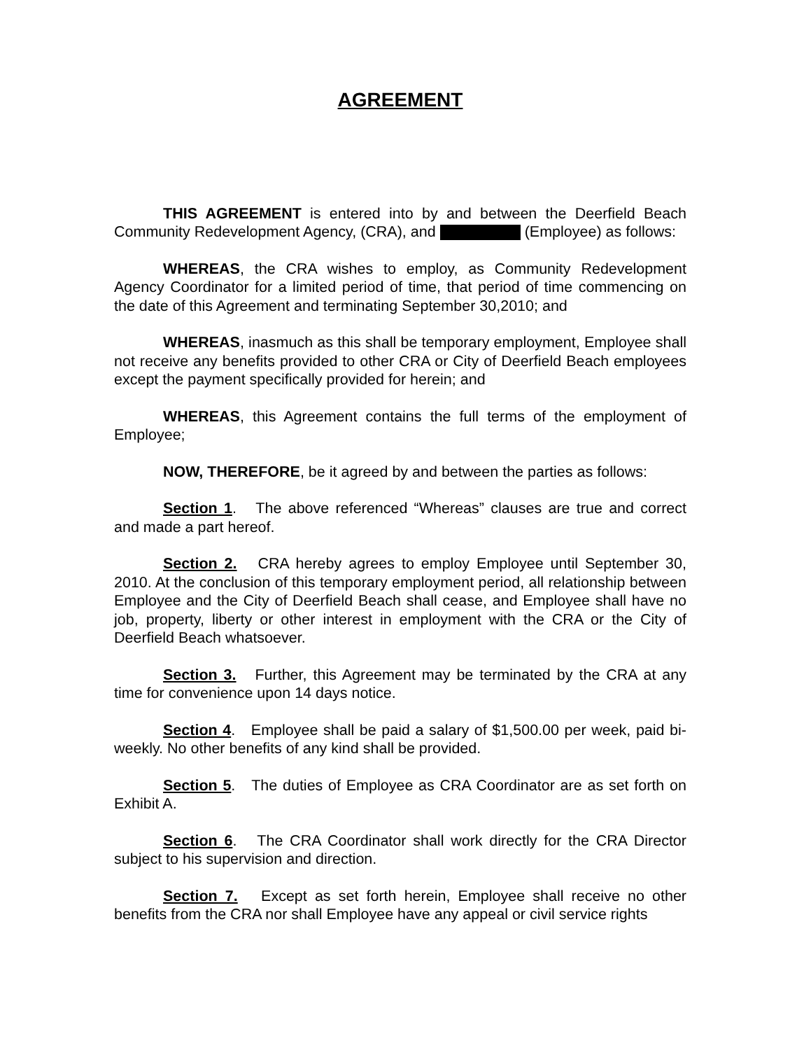AGREEMENT
THIS AGREEMENT is entered into by and between the Deerfield Beach Community Redevelopment Agency, (CRA), and (Employee) as follows:
WHEREAS, the CRA wishes to employ, as Community Redevelopment Agency Coordinator for a limited period of time, that period of time commencing on the date of this Agreement and terminating September 30,2010; and
WHEREAS, inasmuch as this shall be temporary employment, Employee shall not receive any benefits provided to other CRA or City of Deerfield Beach employees except the payment specifically provided for herein; and
WHEREAS, this Agreement contains the full terms of the employment of Employee;
NOW, THEREFORE, be it agreed by and between the parties as follows:
Section 1. The above referenced “Whereas” clauses are true and correct and made a part hereof.
Section 2. CRA hereby agrees to employ Employee until September 30, 2010. At the conclusion of this temporary employment period, all relationship between Employee and the City of Deerfield Beach shall cease, and Employee shall have no job, property, liberty or other interest in employment with the CRA or the City of Deerfield Beach whatsoever.
Section 3. Further, this Agreement may be terminated by the CRA at any time for convenience upon 14 days notice.
Section 4. Employee shall be paid a salary of $1,500.00 per week, paid bi-weekly. No other benefits of any kind shall be provided.
Section 5. The duties of Employee as CRA Coordinator are as set forth on Exhibit A.
Section 6. The CRA Coordinator shall work directly for the CRA Director subject to his supervision and direction.
Section 7. Except as set forth herein, Employee shall receive no other benefits from the CRA nor shall Employee have any appeal or civil service rights